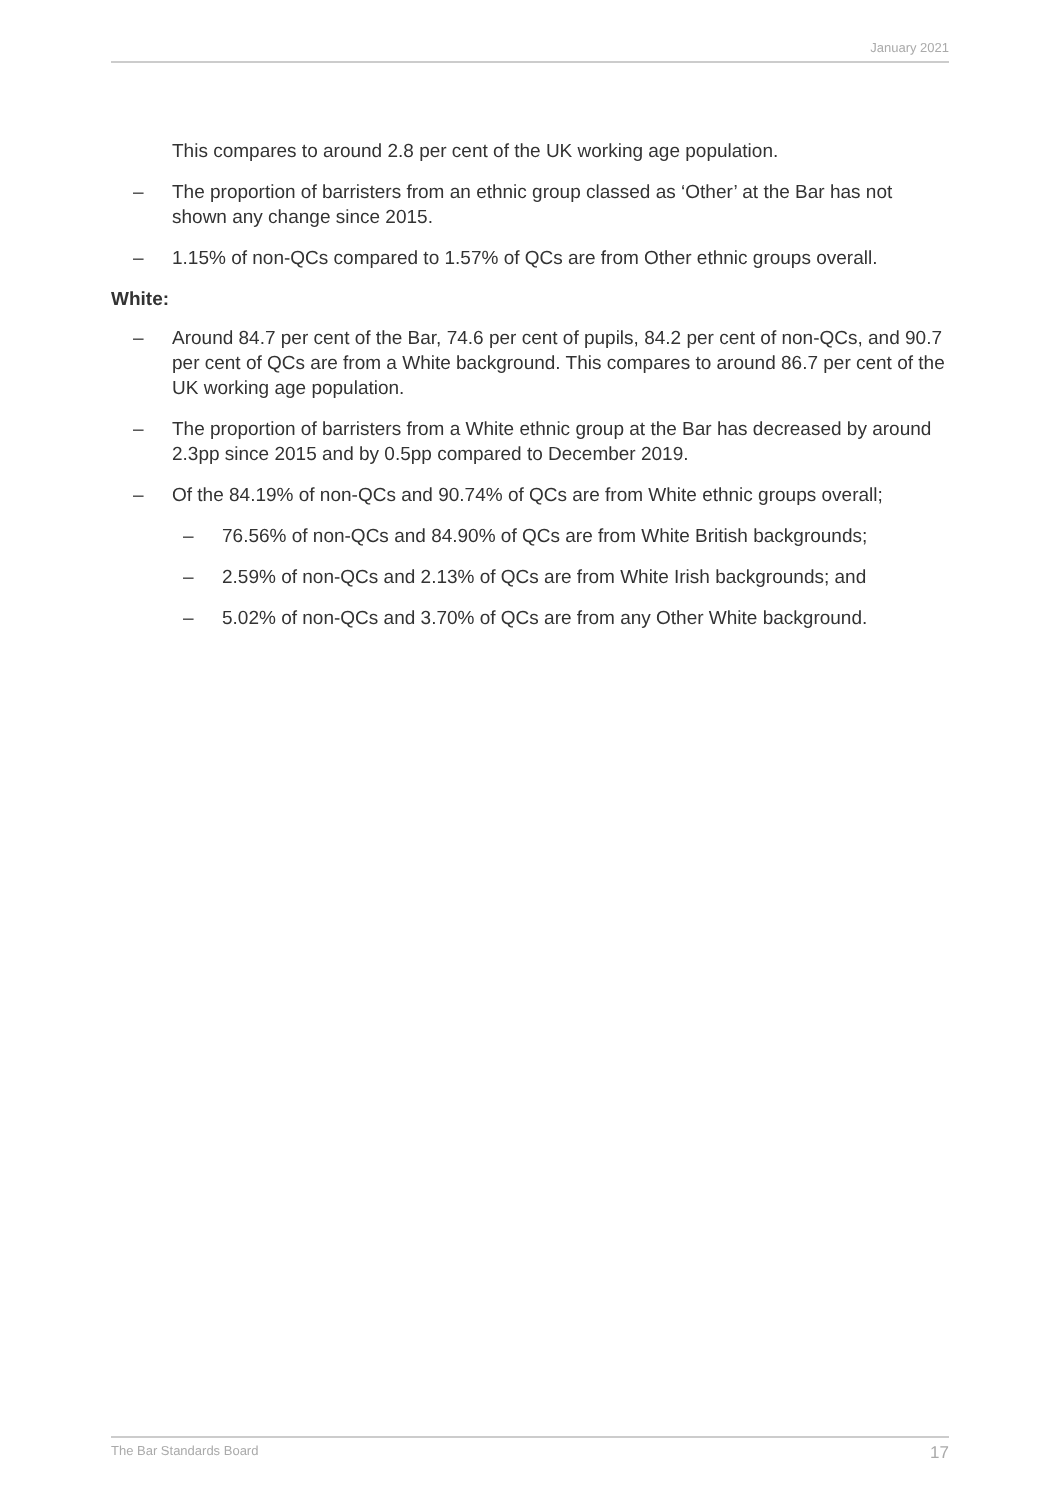January 2021
This compares to around 2.8 per cent of the UK working age population.
– The proportion of barristers from an ethnic group classed as ‘Other’ at the Bar has not shown any change since 2015.
– 1.15% of non-QCs compared to 1.57% of QCs are from Other ethnic groups overall.
White:
– Around 84.7 per cent of the Bar, 74.6 per cent of pupils, 84.2 per cent of non-QCs, and 90.7 per cent of QCs are from a White background. This compares to around 86.7 per cent of the UK working age population.
– The proportion of barristers from a White ethnic group at the Bar has decreased by around 2.3pp since 2015 and by 0.5pp compared to December 2019.
– Of the 84.19% of non-QCs and 90.74% of QCs are from White ethnic groups overall;
– 76.56% of non-QCs and 84.90% of QCs are from White British backgrounds;
– 2.59% of non-QCs and 2.13% of QCs are from White Irish backgrounds; and
– 5.02% of non-QCs and 3.70% of QCs are from any Other White background.
The Bar Standards Board 17